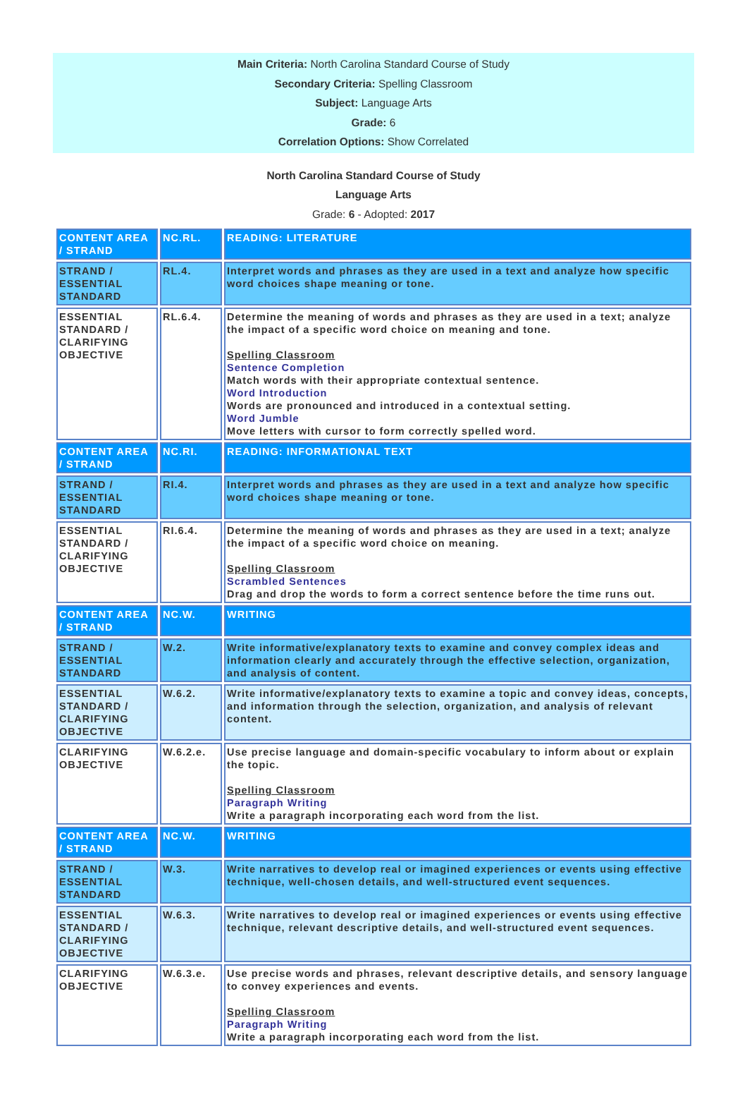Main Criteria: North Carolina Standard Course of Study
Secondary Criteria: Spelling Classroom
Subject: Language Arts
Grade: 6
Correlation Options: Show Correlated
North Carolina Standard Course of Study
Language Arts
Grade: 6 - Adopted: 2017
| CONTENT AREA / STRAND | NC.RL. | READING: LITERATURE |
| STRAND / ESSENTIAL STANDARD | RL.4. | Interpret words and phrases as they are used in a text and analyze how specific word choices shape meaning or tone. |
| ESSENTIAL STANDARD / CLARIFYING OBJECTIVE | RL.6.4. | Determine the meaning of words and phrases as they are used in a text; analyze the impact of a specific word choice on meaning and tone. Spelling Classroom Sentence Completion Match words with their appropriate contextual sentence. Word Introduction Words are pronounced and introduced in a contextual setting. Word Jumble Move letters with cursor to form correctly spelled word. |
| CONTENT AREA / STRAND | NC.RI. | READING: INFORMATIONAL TEXT |
| STRAND / ESSENTIAL STANDARD | RI.4. | Interpret words and phrases as they are used in a text and analyze how specific word choices shape meaning or tone. |
| ESSENTIAL STANDARD / CLARIFYING OBJECTIVE | RI.6.4. | Determine the meaning of words and phrases as they are used in a text; analyze the impact of a specific word choice on meaning. Spelling Classroom Scrambled Sentences Drag and drop the words to form a correct sentence before the time runs out. |
| CONTENT AREA / STRAND | NC.W. | WRITING |
| STRAND / ESSENTIAL STANDARD | W.2. | Write informative/explanatory texts to examine and convey complex ideas and information clearly and accurately through the effective selection, organization, and analysis of content. |
| ESSENTIAL STANDARD / CLARIFYING OBJECTIVE | W.6.2. | Write informative/explanatory texts to examine a topic and convey ideas, concepts, and information through the selection, organization, and analysis of relevant content. |
| CLARIFYING OBJECTIVE | W.6.2.e. | Use precise language and domain-specific vocabulary to inform about or explain the topic. Spelling Classroom Paragraph Writing Write a paragraph incorporating each word from the list. |
| CONTENT AREA / STRAND | NC.W. | WRITING |
| STRAND / ESSENTIAL STANDARD | W.3. | Write narratives to develop real or imagined experiences or events using effective technique, well-chosen details, and well-structured event sequences. |
| ESSENTIAL STANDARD / CLARIFYING OBJECTIVE | W.6.3. | Write narratives to develop real or imagined experiences or events using effective technique, relevant descriptive details, and well-structured event sequences. |
| CLARIFYING OBJECTIVE | W.6.3.e. | Use precise words and phrases, relevant descriptive details, and sensory language to convey experiences and events. Spelling Classroom Paragraph Writing Write a paragraph incorporating each word from the list. |